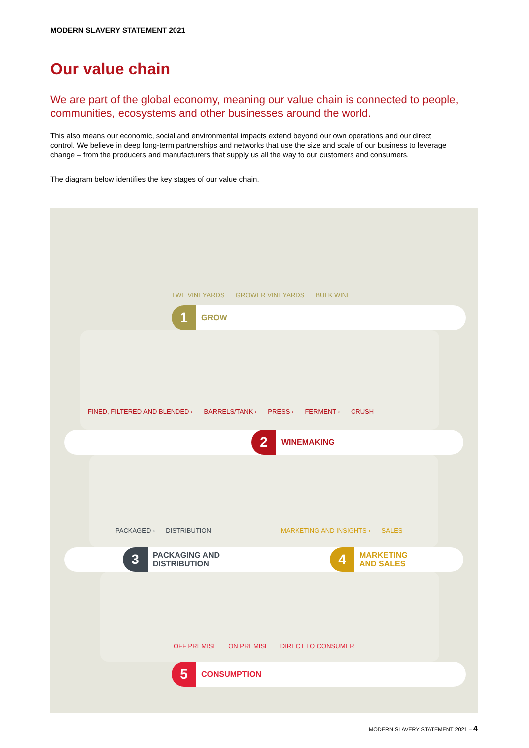MODERN SLAVERY STATEMENT 2021
Our value chain
We are part of the global economy, meaning our value chain is connected to people, communities, ecosystems and other businesses around the world.
This also means our economic, social and environmental impacts extend beyond our own operations and our direct control. We believe in deep long-term partnerships and networks that use the size and scale of our business to leverage change – from the producers and manufacturers that supply us all the way to our customers and consumers.
The diagram below identifies the key stages of our value chain.
TWE VINEYARDS GROWER VINEYARDS BULK WINE
1
GROW
FINED, FILTERED AND BLENDED ‹ BARRELS/TANK ‹ PRESS ‹ FERMENT ‹ CRUSH
2
WINEMAKING
PACKAGED › DISTRIBUTION MARKETING AND INSIGHTS › SALES
3
PACKAGING AND
DISTRIBUTION
4
MARKETING
AND SALES
OFF PREMISE ON PREMISE DIRECT TO CONSUMER
5
CONSUMPTION
MODERN SLAVERY STATEMENT 2021 – 4